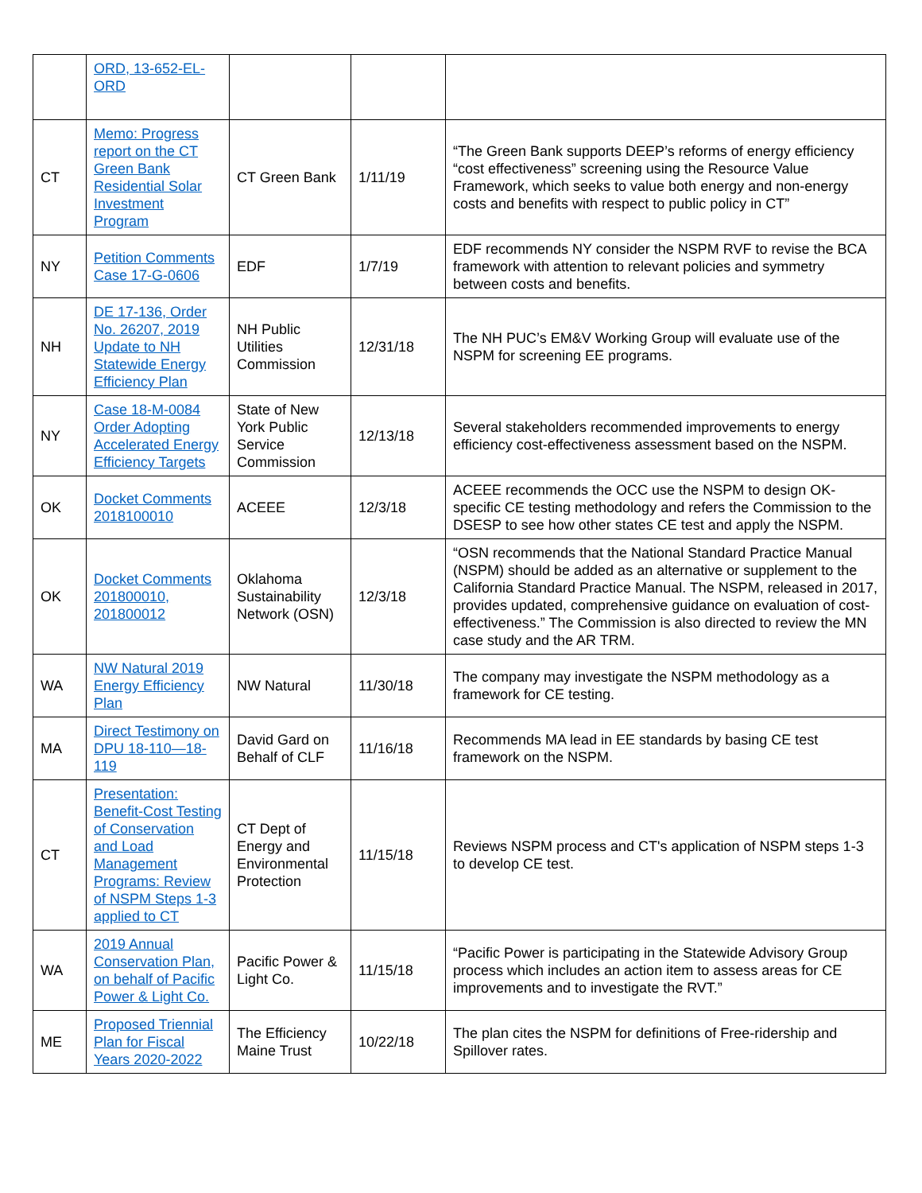| | ORD, 13-652-EL-ORD | | | |
| CT | Memo: Progress report on the CT Green Bank Residential Solar Investment Program | CT Green Bank | 1/11/19 | “The Green Bank supports DEEP’s reforms of energy efficiency “cost effectiveness” screening using the Resource Value Framework, which seeks to value both energy and non-energy costs and benefits with respect to public policy in CT” |
| NY | Petition Comments Case 17-G-0606 | EDF | 1/7/19 | EDF recommends NY consider the NSPM RVF to revise the BCA framework with attention to relevant policies and symmetry between costs and benefits. |
| NH | DE 17-136, Order No. 26207, 2019 Update to NH Statewide Energy Efficiency Plan | NH Public Utilities Commission | 12/31/18 | The NH PUC’s EM&V Working Group will evaluate use of the NSPM for screening EE programs. |
| NY | Case 18-M-0084 Order Adopting Accelerated Energy Efficiency Targets | State of New York Public Service Commission | 12/13/18 | Several stakeholders recommended improvements to energy efficiency cost-effectiveness assessment based on the NSPM. |
| OK | Docket Comments 2018100010 | ACEEE | 12/3/18 | ACEEE recommends the OCC use the NSPM to design OK-specific CE testing methodology and refers the Commission to the DSESP to see how other states CE test and apply the NSPM. |
| OK | Docket Comments 201800010, 201800012 | Oklahoma Sustainability Network (OSN) | 12/3/18 | “OSN recommends that the National Standard Practice Manual (NSPM) should be added as an alternative or supplement to the California Standard Practice Manual. The NSPM, released in 2017, provides updated, comprehensive guidance on evaluation of cost-effectiveness.” The Commission is also directed to review the MN case study and the AR TRM. |
| WA | NW Natural 2019 Energy Efficiency Plan | NW Natural | 11/30/18 | The company may investigate the NSPM methodology as a framework for CE testing. |
| MA | Direct Testimony on DPU 18-110—18-119 | David Gard on Behalf of CLF | 11/16/18 | Recommends MA lead in EE standards by basing CE test framework on the NSPM. |
| CT | Presentation: Benefit-Cost Testing of Conservation and Load Management Programs: Review of NSPM Steps 1-3 applied to CT | CT Dept of Energy and Environmental Protection | 11/15/18 | Reviews NSPM process and CT's application of NSPM steps 1-3 to develop CE test. |
| WA | 2019 Annual Conservation Plan, on behalf of Pacific Power & Light Co. | Pacific Power & Light Co. | 11/15/18 | “Pacific Power is participating in the Statewide Advisory Group process which includes an action item to assess areas for CE improvements and to investigate the RVT.” |
| ME | Proposed Triennial Plan for Fiscal Years 2020-2022 | The Efficiency Maine Trust | 10/22/18 | The plan cites the NSPM for definitions of Free-ridership and Spillover rates. |